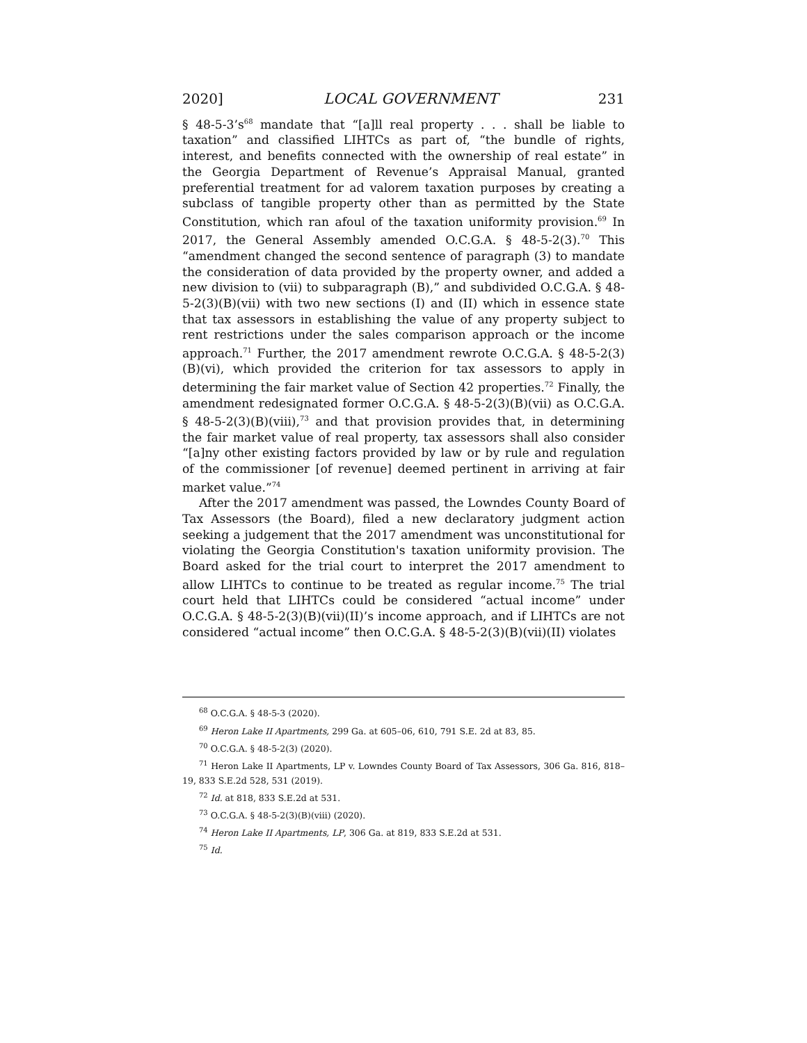2020] LOCAL GOVERNMENT 231
§ 48-5-3’s<sup>68</sup> mandate that “[a]ll real property . . . shall be liable to taxation” and classified LIHTCs as part of, “the bundle of rights, interest, and benefits connected with the ownership of real estate” in the Georgia Department of Revenue’s Appraisal Manual, granted preferential treatment for ad valorem taxation purposes by creating a subclass of tangible property other than as permitted by the State Constitution, which ran afoul of the taxation uniformity provision.<sup>69</sup> In 2017, the General Assembly amended O.C.G.A. § 48-5-2(3).<sup>70</sup> This “amendment changed the second sentence of paragraph (3) to mandate the consideration of data provided by the property owner, and added a new division to (vii) to subparagraph (B),” and subdivided O.C.G.A. § 48-5-2(3)(B)(vii) with two new sections (I) and (II) which in essence state that tax assessors in establishing the value of any property subject to rent restrictions under the sales comparison approach or the income approach.<sup>71</sup> Further, the 2017 amendment rewrote O.C.G.A. § 48-5-2(3)(B)(vi), which provided the criterion for tax assessors to apply in determining the fair market value of Section 42 properties.<sup>72</sup> Finally, the amendment redesignated former O.C.G.A. § 48-5-2(3)(B)(vii) as O.C.G.A. § 48-5-2(3)(B)(viii),<sup>73</sup> and that provision provides that, in determining the fair market value of real property, tax assessors shall also consider “[a]ny other existing factors provided by law or by rule and regulation of the commissioner [of revenue] deemed pertinent in arriving at fair market value.”<sup>74</sup>
After the 2017 amendment was passed, the Lowndes County Board of Tax Assessors (the Board), filed a new declaratory judgment action seeking a judgement that the 2017 amendment was unconstitutional for violating the Georgia Constitution's taxation uniformity provision. The Board asked for the trial court to interpret the 2017 amendment to allow LIHTCs to continue to be treated as regular income.<sup>75</sup> The trial court held that LIHTCs could be considered “actual income” under O.C.G.A. § 48-5-2(3)(B)(vii)(II)’s income approach, and if LIHTCs are not considered “actual income” then O.C.G.A. § 48-5-2(3)(B)(vii)(II) violates
<sup>68</sup> O.C.G.A. § 48-5-3 (2020).
<sup>69</sup> Heron Lake II Apartments, 299 Ga. at 605–06, 610, 791 S.E. 2d at 83, 85.
<sup>70</sup> O.C.G.A. § 48-5-2(3) (2020).
<sup>71</sup> Heron Lake II Apartments, LP v. Lowndes County Board of Tax Assessors, 306 Ga. 816, 818–19, 833 S.E.2d 528, 531 (2019).
<sup>72</sup> Id. at 818, 833 S.E.2d at 531.
<sup>73</sup> O.C.G.A. § 48-5-2(3)(B)(viii) (2020).
<sup>74</sup> Heron Lake II Apartments, LP, 306 Ga. at 819, 833 S.E.2d at 531.
<sup>75</sup> Id.